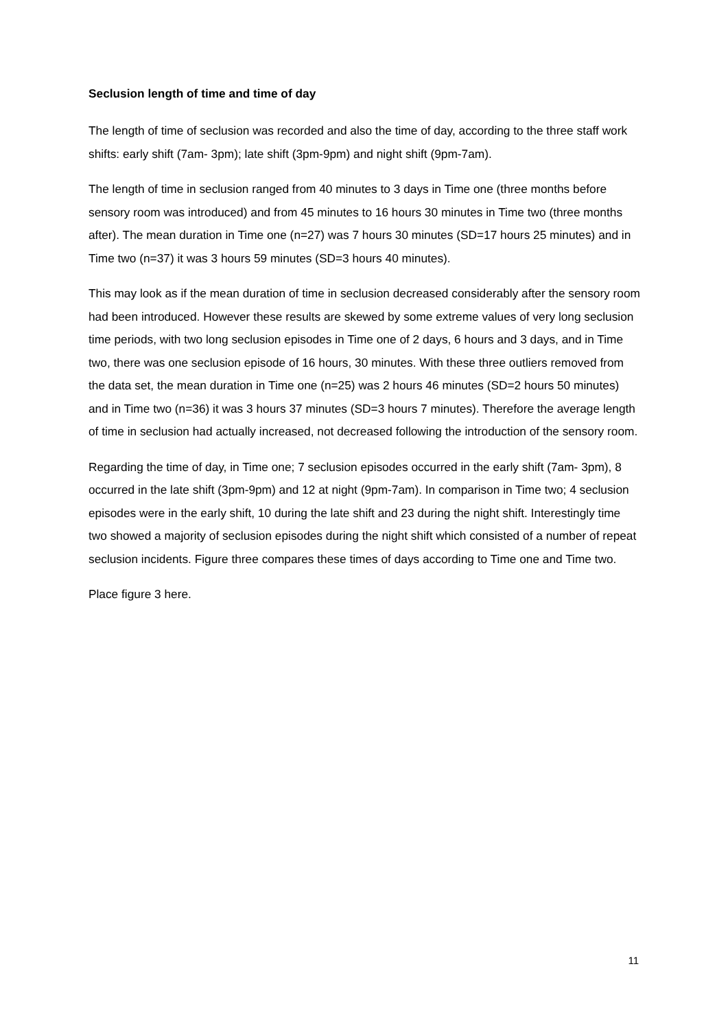Seclusion length of time and time of day
The length of time of seclusion was recorded and also the time of day, according to the three staff work shifts: early shift (7am- 3pm); late shift (3pm-9pm) and night shift (9pm-7am).
The length of time in seclusion ranged from 40 minutes to 3 days in Time one (three months before sensory room was introduced) and from 45 minutes to 16 hours 30 minutes in Time two (three months after). The mean duration in Time one (n=27) was 7 hours 30 minutes (SD=17 hours 25 minutes) and in Time two (n=37) it was 3 hours 59 minutes (SD=3 hours 40 minutes).
This may look as if the mean duration of time in seclusion decreased considerably after the sensory room had been introduced. However these results are skewed by some extreme values of very long seclusion time periods, with two long seclusion episodes in Time one of 2 days, 6 hours and 3 days, and in Time two, there was one seclusion episode of 16 hours, 30 minutes. With these three outliers removed from the data set, the mean duration in Time one (n=25) was 2 hours 46 minutes (SD=2 hours 50 minutes) and in Time two (n=36) it was 3 hours 37 minutes (SD=3 hours 7 minutes). Therefore the average length of time in seclusion had actually increased, not decreased following the introduction of the sensory room.
Regarding the time of day, in Time one; 7 seclusion episodes occurred in the early shift (7am- 3pm), 8 occurred in the late shift (3pm-9pm) and 12 at night (9pm-7am). In comparison in Time two; 4 seclusion episodes were in the early shift, 10 during the late shift and 23 during the night shift. Interestingly time two showed a majority of seclusion episodes during the night shift which consisted of a number of repeat seclusion incidents. Figure three compares these times of days according to Time one and Time two.
Place figure 3 here.
11